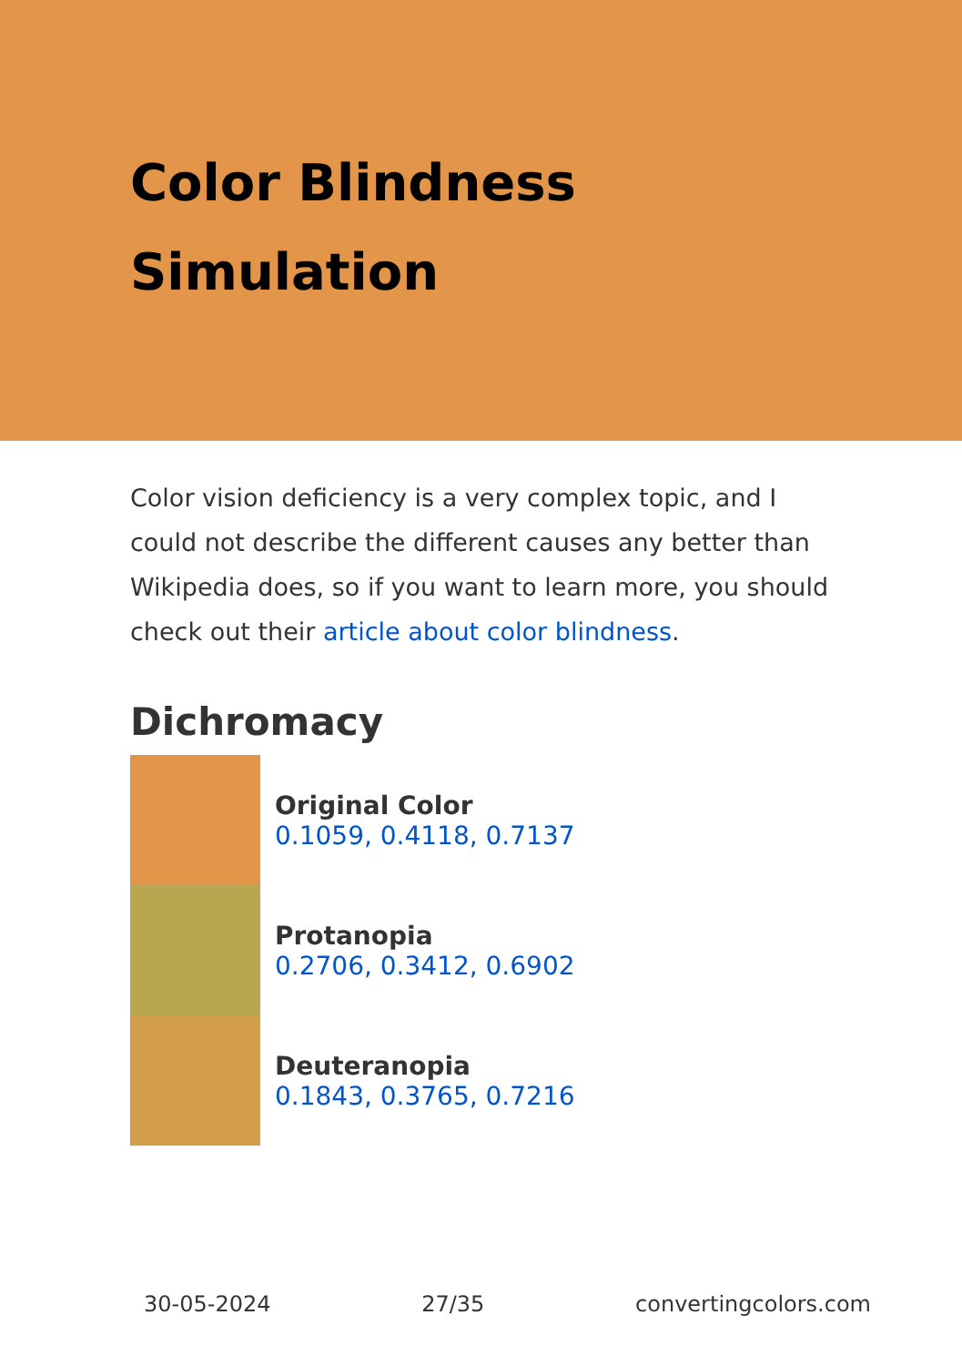Color Blindness Simulation
Color vision deficiency is a very complex topic, and I could not describe the different causes any better than Wikipedia does, so if you want to learn more, you should check out their article about color blindness.
Dichromacy
Original Color
0.1059, 0.4118, 0.7137
Protanopia
0.2706, 0.3412, 0.6902
Deuteranopia
0.1843, 0.3765, 0.7216
30-05-2024 27/35 convertingcolors.com